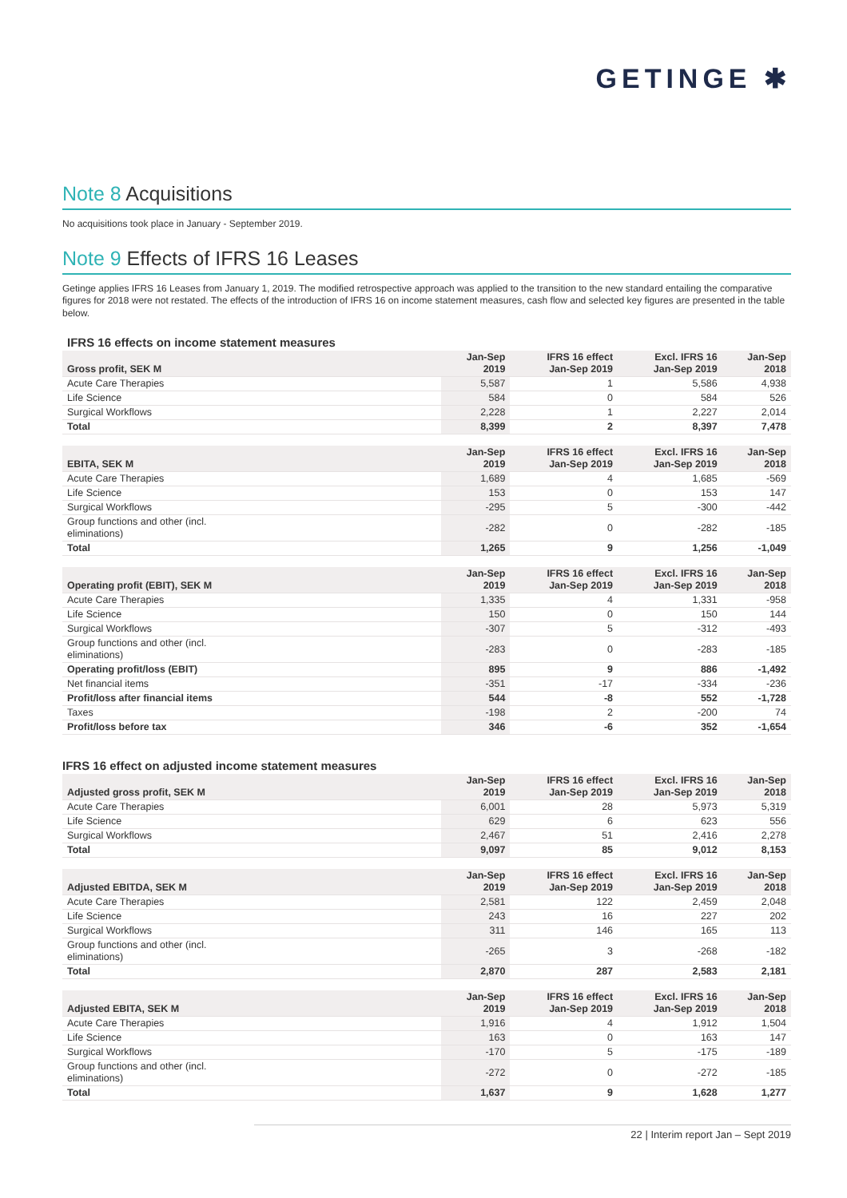GETINGE ✱
Note 8 Acquisitions
No acquisitions took place in January - September 2019.
Note 9 Effects of IFRS 16 Leases
Getinge applies IFRS 16 Leases from January 1, 2019. The modified retrospective approach was applied to the transition to the new standard entailing the comparative figures for 2018 were not restated. The effects of the introduction of IFRS 16 on income statement measures, cash flow and selected key figures are presented in the table below.
IFRS 16 effects on income statement measures
| Gross profit, SEK M | Jan-Sep 2019 | IFRS 16 effect Jan-Sep 2019 | Excl. IFRS 16 Jan-Sep 2019 | Jan-Sep 2018 |
| --- | --- | --- | --- | --- |
| Acute Care Therapies | 5,587 | 1 | 5,586 | 4,938 |
| Life Science | 584 | 0 | 584 | 526 |
| Surgical Workflows | 2,228 | 1 | 2,227 | 2,014 |
| Total | 8,399 | 2 | 8,397 | 7,478 |
| EBITA, SEK M | Jan-Sep 2019 | IFRS 16 effect Jan-Sep 2019 | Excl. IFRS 16 Jan-Sep 2019 | Jan-Sep 2018 |
| --- | --- | --- | --- | --- |
| Acute Care Therapies | 1,689 | 4 | 1,685 | -569 |
| Life Science | 153 | 0 | 153 | 147 |
| Surgical Workflows | -295 | 5 | -300 | -442 |
| Group functions and other (incl. eliminations) | -282 | 0 | -282 | -185 |
| Total | 1,265 | 9 | 1,256 | -1,049 |
| Operating profit (EBIT), SEK M | Jan-Sep 2019 | IFRS 16 effect Jan-Sep 2019 | Excl. IFRS 16 Jan-Sep 2019 | Jan-Sep 2018 |
| --- | --- | --- | --- | --- |
| Acute Care Therapies | 1,335 | 4 | 1,331 | -958 |
| Life Science | 150 | 0 | 150 | 144 |
| Surgical Workflows | -307 | 5 | -312 | -493 |
| Group functions and other (incl. eliminations) | -283 | 0 | -283 | -185 |
| Operating profit/loss (EBIT) | 895 | 9 | 886 | -1,492 |
| Net financial items | -351 | -17 | -334 | -236 |
| Profit/loss after financial items | 544 | -8 | 552 | -1,728 |
| Taxes | -198 | 2 | -200 | 74 |
| Profit/loss before tax | 346 | -6 | 352 | -1,654 |
IFRS 16 effect on adjusted income statement measures
| Adjusted gross profit, SEK M | Jan-Sep 2019 | IFRS 16 effect Jan-Sep 2019 | Excl. IFRS 16 Jan-Sep 2019 | Jan-Sep 2018 |
| --- | --- | --- | --- | --- |
| Acute Care Therapies | 6,001 | 28 | 5,973 | 5,319 |
| Life Science | 629 | 6 | 623 | 556 |
| Surgical Workflows | 2,467 | 51 | 2,416 | 2,278 |
| Total | 9,097 | 85 | 9,012 | 8,153 |
| Adjusted EBITDA, SEK M | Jan-Sep 2019 | IFRS 16 effect Jan-Sep 2019 | Excl. IFRS 16 Jan-Sep 2019 | Jan-Sep 2018 |
| --- | --- | --- | --- | --- |
| Acute Care Therapies | 2,581 | 122 | 2,459 | 2,048 |
| Life Science | 243 | 16 | 227 | 202 |
| Surgical Workflows | 311 | 146 | 165 | 113 |
| Group functions and other (incl. eliminations) | -265 | 3 | -268 | -182 |
| Total | 2,870 | 287 | 2,583 | 2,181 |
| Adjusted EBITA, SEK M | Jan-Sep 2019 | IFRS 16 effect Jan-Sep 2019 | Excl. IFRS 16 Jan-Sep 2019 | Jan-Sep 2018 |
| --- | --- | --- | --- | --- |
| Acute Care Therapies | 1,916 | 4 | 1,912 | 1,504 |
| Life Science | 163 | 0 | 163 | 147 |
| Surgical Workflows | -170 | 5 | -175 | -189 |
| Group functions and other (incl. eliminations) | -272 | 0 | -272 | -185 |
| Total | 1,637 | 9 | 1,628 | 1,277 |
22 | Interim report Jan – Sept 2019